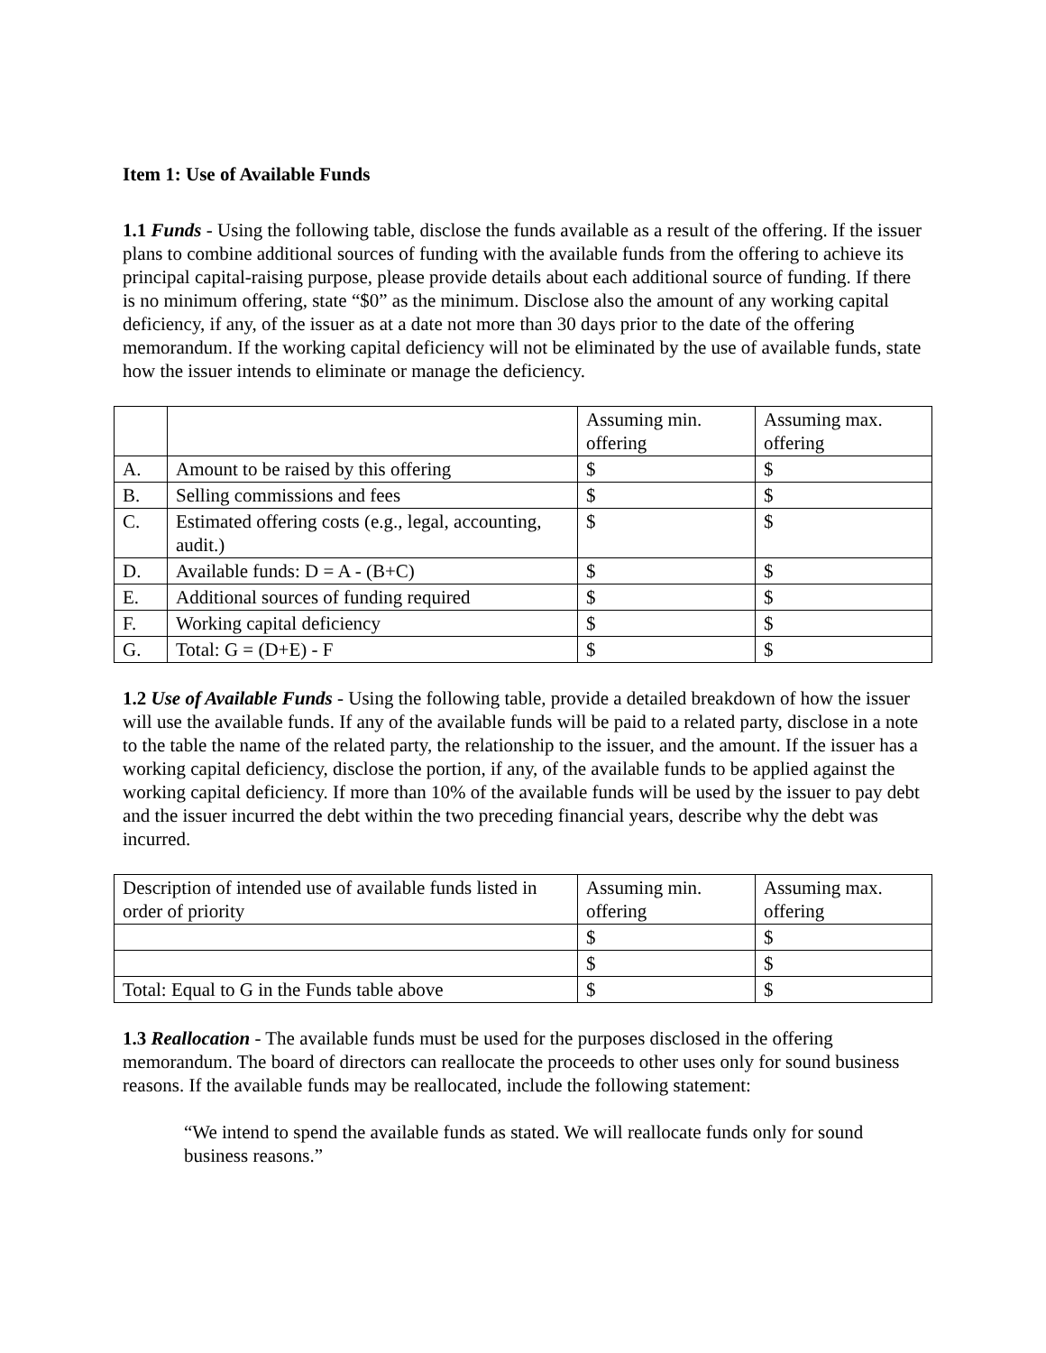Item 1: Use of Available Funds
1.1 Funds - Using the following table, disclose the funds available as a result of the offering. If the issuer plans to combine additional sources of funding with the available funds from the offering to achieve its principal capital-raising purpose, please provide details about each additional source of funding. If there is no minimum offering, state “$0” as the minimum. Disclose also the amount of any working capital deficiency, if any, of the issuer as at a date not more than 30 days prior to the date of the offering memorandum. If the working capital deficiency will not be eliminated by the use of available funds, state how the issuer intends to eliminate or manage the deficiency.
| | | Assuming min. offering | Assuming max. offering |
| A. | Amount to be raised by this offering | $ | $ |
| B. | Selling commissions and fees | $ | $ |
| C. | Estimated offering costs (e.g., legal, accounting, audit.) | $ | $ |
| D. | Available funds: D = A - (B+C) | $ | $ |
| E. | Additional sources of funding required | $ | $ |
| F. | Working capital deficiency | $ | $ |
| G. | Total: G = (D+E) - F | $ | $ |
1.2 Use of Available Funds - Using the following table, provide a detailed breakdown of how the issuer will use the available funds. If any of the available funds will be paid to a related party, disclose in a note to the table the name of the related party, the relationship to the issuer, and the amount. If the issuer has a working capital deficiency, disclose the portion, if any, of the available funds to be applied against the working capital deficiency. If more than 10% of the available funds will be used by the issuer to pay debt and the issuer incurred the debt within the two preceding financial years, describe why the debt was incurred.
| Description of intended use of available funds listed in order of priority | Assuming min. offering | Assuming max. offering |
| | $ | $ |
| | $ | $ |
| Total: Equal to G in the Funds table above | $ | $ |
1.3 Reallocation - The available funds must be used for the purposes disclosed in the offering memorandum. The board of directors can reallocate the proceeds to other uses only for sound business reasons. If the available funds may be reallocated, include the following statement:
“We intend to spend the available funds as stated. We will reallocate funds only for sound business reasons.”